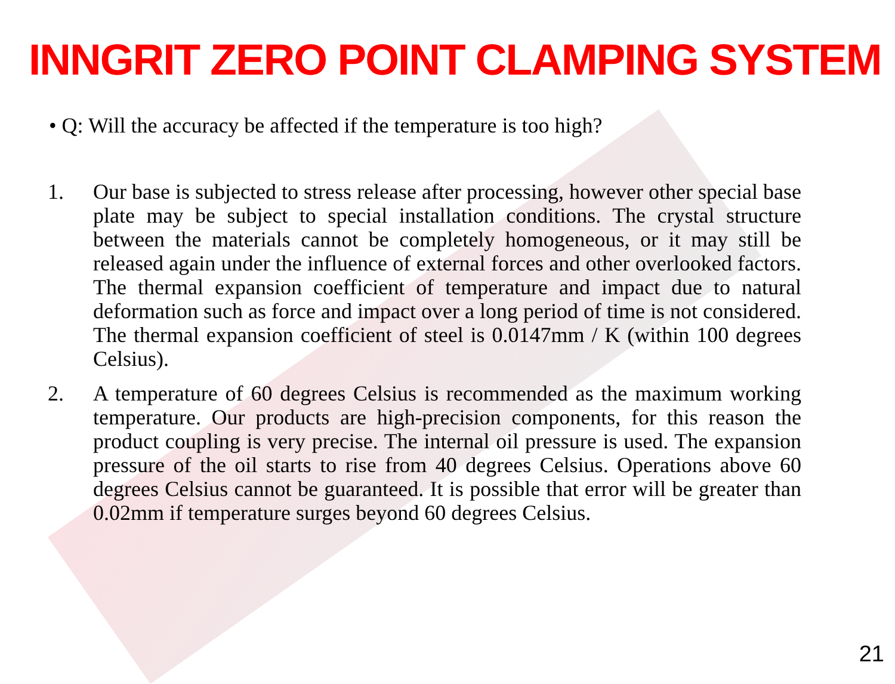INNGRIT ZERO POINT CLAMPING SYSTEM
• Q: Will the accuracy be affected if the temperature is too high?
1. Our base is subjected to stress release after processing, however other special base plate may be subject to special installation conditions. The crystal structure between the materials cannot be completely homogeneous, or it may still be released again under the influence of external forces and other overlooked factors. The thermal expansion coefficient of temperature and impact due to natural deformation such as force and impact over a long period of time is not considered. The thermal expansion coefficient of steel is 0.0147mm / K (within 100 degrees Celsius).
2. A temperature of 60 degrees Celsius is recommended as the maximum working temperature. Our products are high-precision components, for this reason the product coupling is very precise. The internal oil pressure is used. The expansion pressure of the oil starts to rise from 40 degrees Celsius. Operations above 60 degrees Celsius cannot be guaranteed. It is possible that error will be greater than 0.02mm if temperature surges beyond 60 degrees Celsius.
21